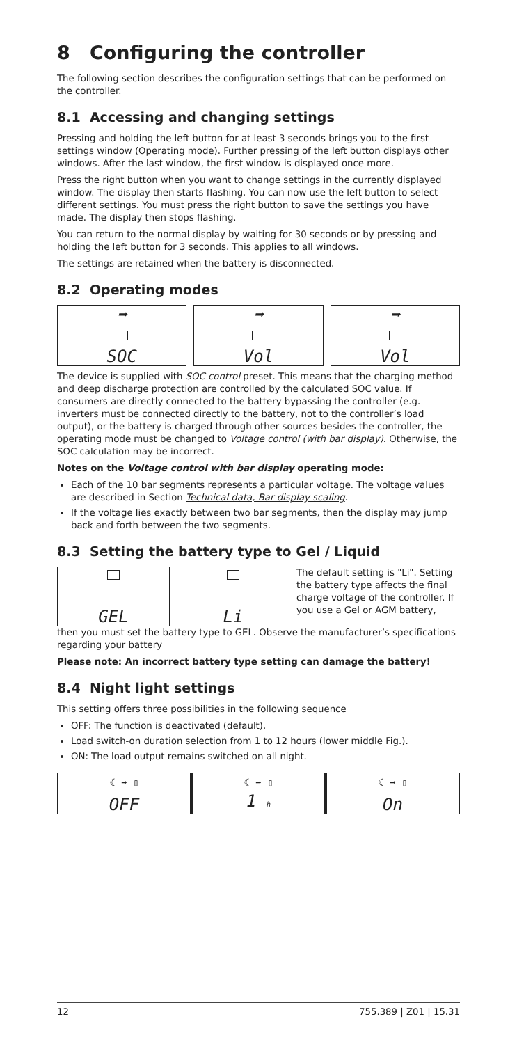8 Configuring the controller
The following section describes the configuration settings that can be performed on the controller.
8.1 Accessing and changing settings
Pressing and holding the left button for at least 3 seconds brings you to the first settings window (Operating mode). Further pressing of the left button displays other windows. After the last window, the first window is displayed once more.
Press the right button when you want to change settings in the currently displayed window. The display then starts flashing. You can now use the left button to select different settings. You must press the right button to save the settings you have made. The display then stops flashing.
You can return to the normal display by waiting for 30 seconds or by press­ing and holding the left button for 3 seconds. This applies to all windows.
The settings are retained when the battery is disconnected.
8.2 Operating modes
➡
SOC
➡
Vol
➡
Vol
The device is supplied with SOC control preset. This means that the charging method and deep discharge protection are controlled by the calculated SOC value. If consumers are directly connected to the battery bypassing the con­troller (e.g. inverters must be connected directly to the battery, not to the controller’s load output), or the battery is charged through other sources besides the controller, the operating mode must be changed to Voltage control (with bar display). Otherwise, the SOC calculation may be incorrect.
Notes on the Voltage control with bar display operating mode:
Each of the 10 bar segments represents a particular voltage. The voltage values are described in Section Technical data, Bar display scaling.
If the voltage lies exactly between two bar segments, then the display may jump back and forth between the two segments.
8.3 Setting the battery type to Gel / Liquid
GEL Li
The default setting is "Li". Setting the battery type affects the final charge voltage of the controller. If you use a Gel or AGM battery,
then you must set the battery type to GEL. Observe the manufacturer’s specifications regarding your battery
Please note: An incorrect battery type setting can damage the battery!
8.4 Night light settings
This setting offers three possibilities in the following sequence
OFF: The function is deactivated (default).
Load switch-on duration selection from 1 to 12 hours (lower middle Fig.).
ON: The load output remains switched on all night.
☾ ➡ ▯
OFF
☾ ➡ ▯
1 h
☾ ➡ ▯
On
12 755.389 | Z01 | 15.31